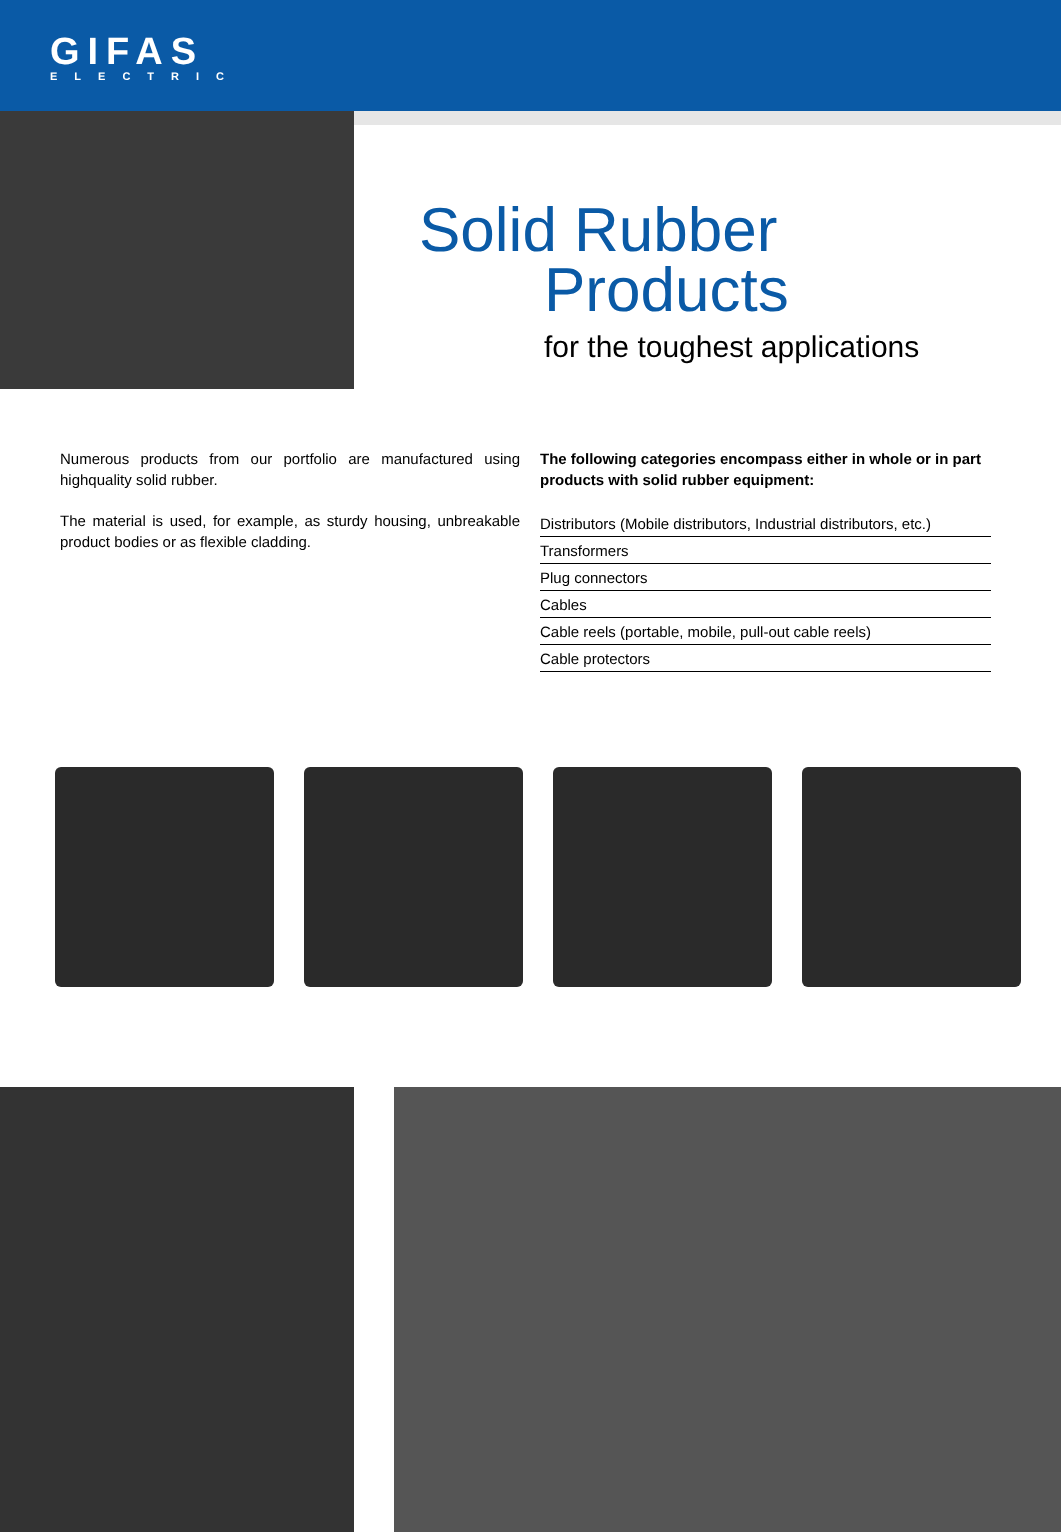GIFAS
ELECTRIC
Solid Rubber
Products
for the toughest applications
Numerous products from our portfolio are manufactured using highquality solid rubber.
The material is used, for example, as sturdy housing, unbreakable product bodies or as flexible cladding.
The following categories encompass either in whole or in part products with solid rubber equipment:
Distributors (Mobile distributors, Industrial distributors, etc.)
Transformers
Plug connectors
Cables
Cable reels (portable, mobile, pull-out cable reels)
Cable protectors